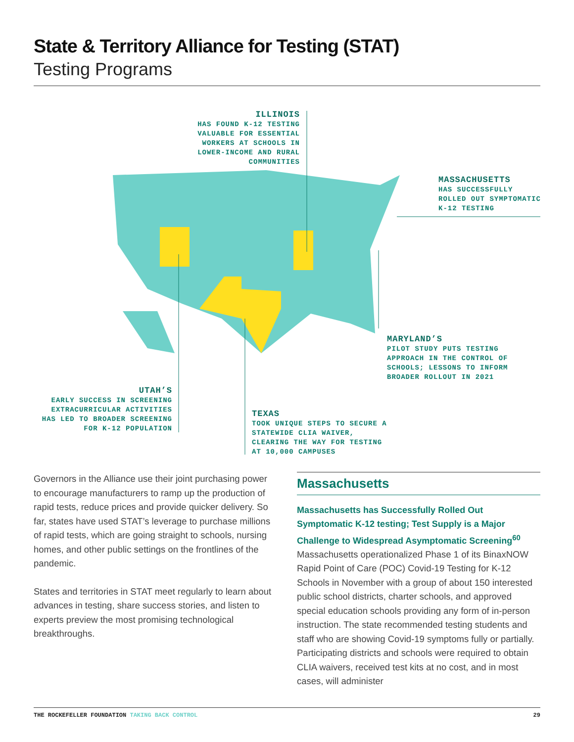State & Territory Alliance for Testing (STAT)
Testing Programs
ILLINOIS
HAS FOUND K-12 TESTING VALUABLE FOR ESSENTIAL WORKERS AT SCHOOLS IN LOWER-INCOME AND RURAL COMMUNITIES
MASSACHUSETTS
HAS SUCCESSFULLY ROLLED OUT SYMPTOMATIC K-12 TESTING
MARYLAND’S
PILOT STUDY PUTS TESTING APPROACH IN THE CONTROL OF SCHOOLS; LESSONS TO INFORM BROADER ROLLOUT IN 2021
UTAH’S
EARLY SUCCESS IN SCREENING EXTRACURRICULAR ACTIVITIES HAS LED TO BROADER SCREENING FOR K-12 POPULATION
TEXAS
TOOK UNIQUE STEPS TO SECURE A STATEWIDE CLIA WAIVER, CLEARING THE WAY FOR TESTING AT 10,000 CAMPUSES
Governors in the Alliance use their joint purchasing power to encourage manufacturers to ramp up the production of rapid tests, reduce prices and provide quicker delivery. So far, states have used STAT’s leverage to purchase millions of rapid tests, which are going straight to schools, nursing homes, and other public settings on the frontlines of the pandemic.
States and territories in STAT meet regularly to learn about advances in testing, share success stories, and listen to experts preview the most promising technological breakthroughs.
Massachusetts
Massachusetts has Successfully Rolled Out Symptomatic K-12 testing; Test Supply is a Major Challenge to Widespread Asymptomatic Screening<sup>60</sup>
Massachusetts operationalized Phase 1 of its BinaxNOW Rapid Point of Care (POC) Covid-19 Testing for K-12 Schools in November with a group of about 150 interested public school districts, charter schools, and approved special education schools providing any form of in-person instruction. The state recommended testing students and staff who are showing Covid-19 symptoms fully or partially. Participating districts and schools were required to obtain CLIA waivers, received test kits at no cost, and in most cases, will administer
THE ROCKEFELLER FOUNDATION TAKING BACK CONTROL 29